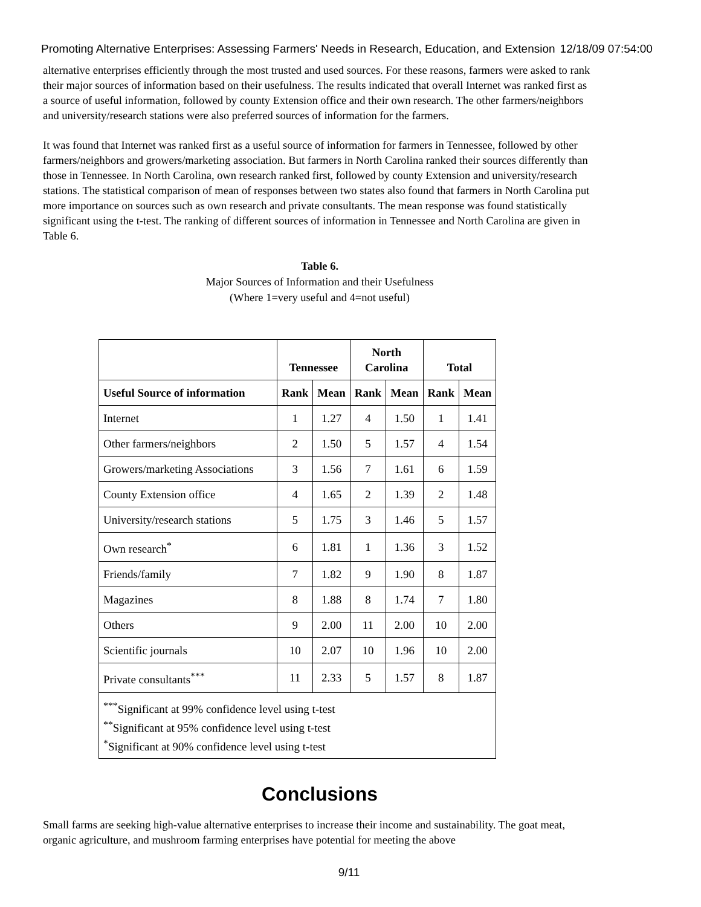Promoting Alternative Enterprises: Assessing Farmers' Needs in Research, Education, and Extension 12/18/09 07:54:00
alternative enterprises efficiently through the most trusted and used sources. For these reasons, farmers were asked to rank their major sources of information based on their usefulness. The results indicated that overall Internet was ranked first as a source of useful information, followed by county Extension office and their own research. The other farmers/neighbors and university/research stations were also preferred sources of information for the farmers.
It was found that Internet was ranked first as a useful source of information for farmers in Tennessee, followed by other farmers/neighbors and growers/marketing association. But farmers in North Carolina ranked their sources differently than those in Tennessee. In North Carolina, own research ranked first, followed by county Extension and university/research stations. The statistical comparison of mean of responses between two states also found that farmers in North Carolina put more importance on sources such as own research and private consultants. The mean response was found statistically significant using the t-test. The ranking of different sources of information in Tennessee and North Carolina are given in Table 6.
Table 6.
Major Sources of Information and their Usefulness
(Where 1=very useful and 4=not useful)
| | Tennessee | | North Carolina | | Total | |
| --- | --- | --- | --- | --- | --- | --- |
| Useful Source of information | Rank | Mean | Rank | Mean | Rank | Mean |
| Internet | 1 | 1.27 | 4 | 1.50 | 1 | 1.41 |
| Other farmers/neighbors | 2 | 1.50 | 5 | 1.57 | 4 | 1.54 |
| Growers/marketing Associations | 3 | 1.56 | 7 | 1.61 | 6 | 1.59 |
| County Extension office | 4 | 1.65 | 2 | 1.39 | 2 | 1.48 |
| University/research stations | 5 | 1.75 | 3 | 1.46 | 5 | 1.57 |
| Own research<sup>*</sup> | 6 | 1.81 | 1 | 1.36 | 3 | 1.52 |
| Friends/family | 7 | 1.82 | 9 | 1.90 | 8 | 1.87 |
| Magazines | 8 | 1.88 | 8 | 1.74 | 7 | 1.80 |
| Others | 9 | 2.00 | 11 | 2.00 | 10 | 2.00 |
| Scientific journals | 10 | 2.07 | 10 | 1.96 | 10 | 2.00 |
| Private consultants<sup>***</sup> | 11 | 2.33 | 5 | 1.57 | 8 | 1.87 |
| <sup>***</sup> Significant at 99% confidence level using t-test <sup>**</sup> Significant at 95% confidence level using t-test <sup>*</sup> Significant at 90% confidence level using t-test | | | | | | |
Conclusions
Small farms are seeking high-value alternative enterprises to increase their income and sustainability. The goat meat, organic agriculture, and mushroom farming enterprises have potential for meeting the above
9/11